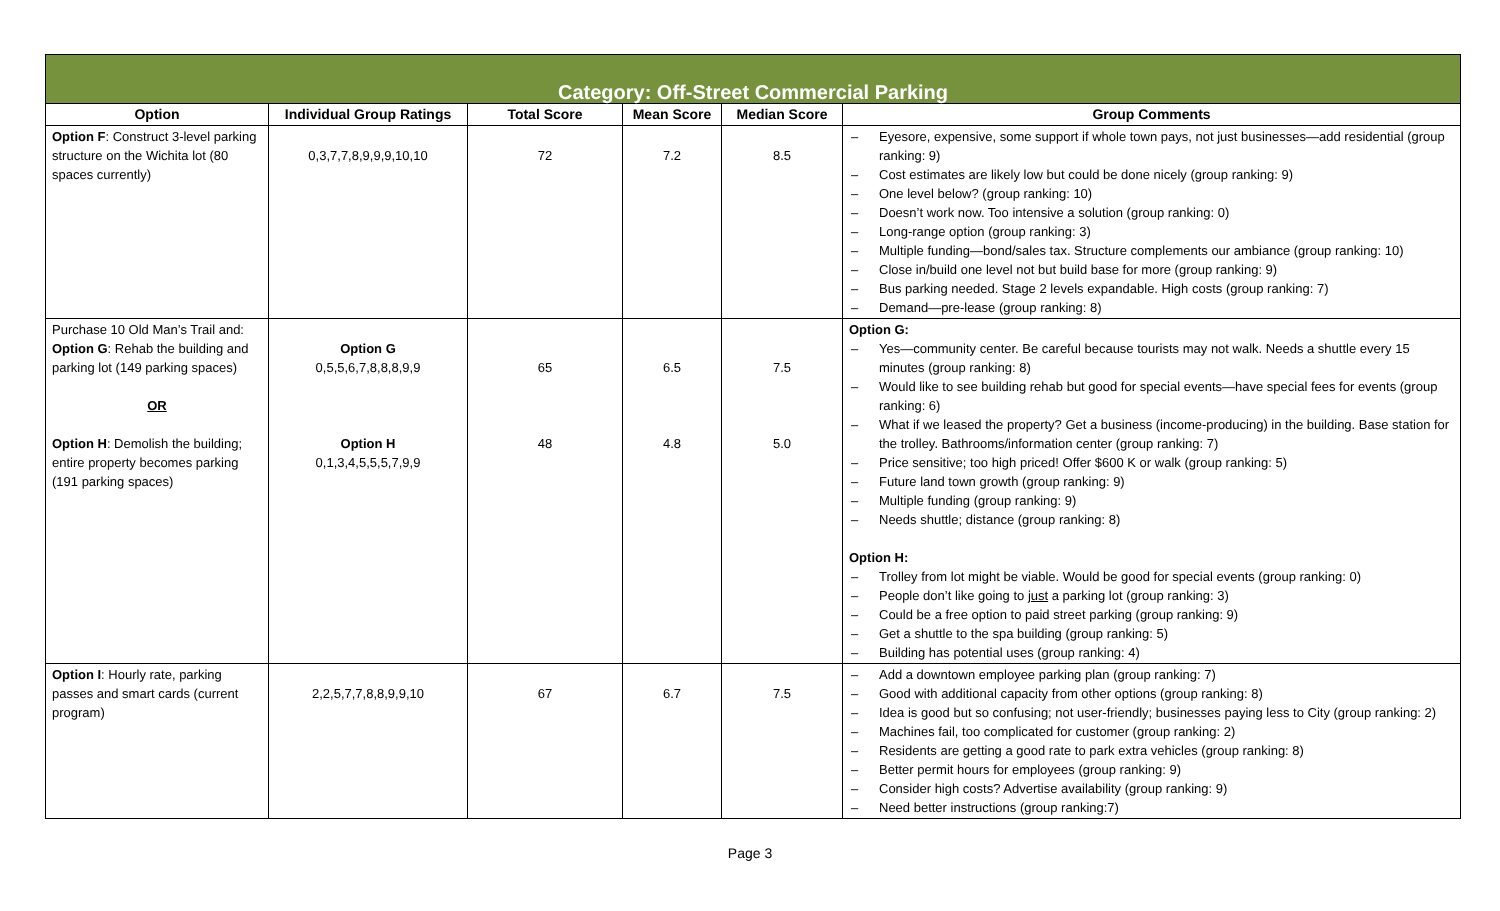| Category: Off-Street Commercial Parking | | | | | |
| Option | Individual Group Ratings | Total Score | Mean Score | Median Score | Group Comments |
| Option F : Construct 3-level parking structure on the Wichita lot (80 spaces currently) | 0,3,7,7,8,9,9,9,10,10 | 72 | 7.2 | 8.5 | – Eyesore, expensive, some support if whole town pays, not just businesses—add residential (group ranking: 9) – Cost estimates are likely low but could be done nicely (group ranking: 9) – One level below? (group ranking: 10) – Doesn’t work now. Too intensive a solution (group ranking: 0) – Long-range option (group ranking: 3) – Multiple funding—bond/sales tax. Structure complements our ambiance (group ranking: 10) – Close in/build one level not but build base for more (group ranking: 9) – Bus parking needed. Stage 2 levels expandable. High costs (group ranking: 7) – Demand—pre-lease (group ranking: 8) |
| Purchase 10 Old Man’s Trail and: Option G : Rehab the building and parking lot (149 parking spaces) OR Option H : Demolish the building; entire property becomes parking (191 parking spaces) | Option G 0,5,5,6,7,8,8,8,9,9 Option H 0,1,3,4,5,5,5,7,9,9 | 65 48 | 6.5 4.8 | 7.5 5.0 | Option G: – Yes—community center. Be careful because tourists may not walk. Needs a shuttle every 15 minutes (group ranking: 8) – Would like to see building rehab but good for special events—have special fees for events (group ranking: 6) – What if we leased the property? Get a business (income-producing) in the building. Base station for the trolley. Bathrooms/information center (group ranking: 7) – Price sensitive; too high priced! Offer $600 K or walk (group ranking: 5) – Future land town growth (group ranking: 9) – Multiple funding (group ranking: 9) – Needs shuttle; distance (group ranking: 8) Option H: – Trolley from lot might be viable. Would be good for special events (group ranking: 0) – People don’t like going to just a parking lot (group ranking: 3) – Could be a free option to paid street parking (group ranking: 9) – Get a shuttle to the spa building (group ranking: 5) – Building has potential uses (group ranking: 4) |
| Option I : Hourly rate, parking passes and smart cards (current program) | 2,2,5,7,7,8,8,9,9,10 | 67 | 6.7 | 7.5 | – Add a downtown employee parking plan (group ranking: 7) – Good with additional capacity from other options (group ranking: 8) – Idea is good but so confusing; not user-friendly; businesses paying less to City (group ranking: 2) – Machines fail, too complicated for customer (group ranking: 2) – Residents are getting a good rate to park extra vehicles (group ranking: 8) – Better permit hours for employees (group ranking: 9) – Consider high costs? Advertise availability (group ranking: 9) – Need better instructions (group ranking:7) |
Page 3